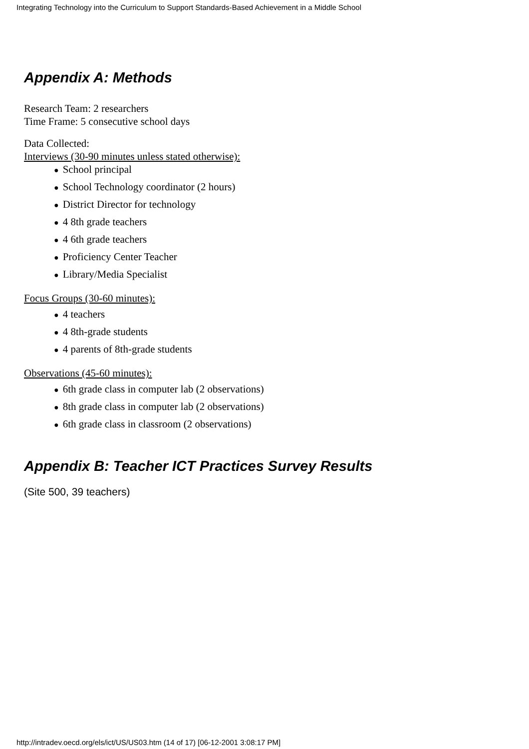Integrating Technology into the Curriculum to Support Standards-Based Achievement in a Middle School
Appendix A: Methods
Research Team: 2 researchers
Time Frame: 5 consecutive school days
Data Collected:
Interviews (30-90 minutes unless stated otherwise):
● School principal
● School Technology coordinator (2 hours)
● District Director for technology
● 4 8th grade teachers
● 4 6th grade teachers
● Proficiency Center Teacher
● Library/Media Specialist
Focus Groups (30-60 minutes):
● 4 teachers
● 4 8th-grade students
● 4 parents of 8th-grade students
Observations (45-60 minutes):
● 6th grade class in computer lab (2 observations)
● 8th grade class in computer lab (2 observations)
● 6th grade class in classroom (2 observations)
Appendix B: Teacher ICT Practices Survey Results
(Site 500, 39 teachers)
http://intradev.oecd.org/els/ict/US/US03.htm (14 of 17) [06-12-2001 3:08:17 PM]